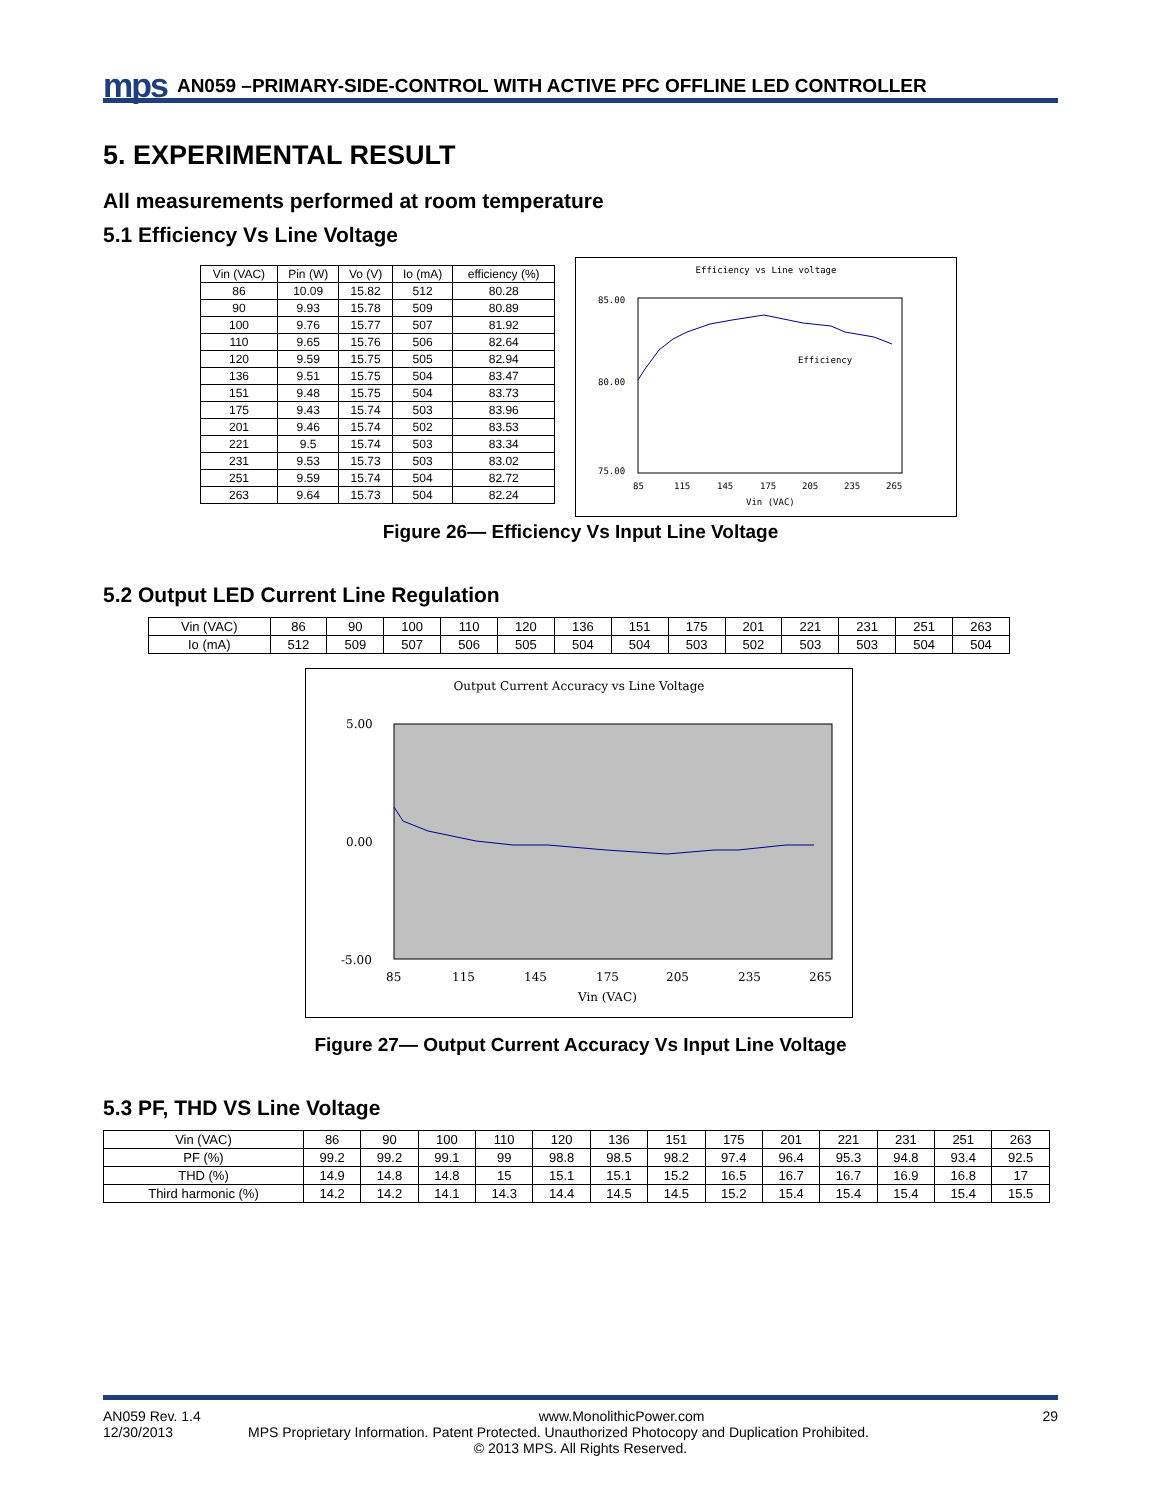mps AN059 –PRIMARY-SIDE-CONTROL WITH ACTIVE PFC OFFLINE LED CONTROLLER
5. EXPERIMENTAL RESULT
All measurements performed at room temperature
5.1 Efficiency Vs Line Voltage
| Vin (VAC) | Pin (W) | Vo (V) | Io (mA) | efficiency (%) |
| --- | --- | --- | --- | --- |
| 86 | 10.09 | 15.82 | 512 | 80.28 |
| 90 | 9.93 | 15.78 | 509 | 80.89 |
| 100 | 9.76 | 15.77 | 507 | 81.92 |
| 110 | 9.65 | 15.76 | 506 | 82.64 |
| 120 | 9.59 | 15.75 | 505 | 82.94 |
| 136 | 9.51 | 15.75 | 504 | 83.47 |
| 151 | 9.48 | 15.75 | 504 | 83.73 |
| 175 | 9.43 | 15.74 | 503 | 83.96 |
| 201 | 9.46 | 15.74 | 502 | 83.53 |
| 221 | 9.5 | 15.74 | 503 | 83.34 |
| 231 | 9.53 | 15.73 | 503 | 83.02 |
| 251 | 9.59 | 15.74 | 504 | 82.72 |
| 263 | 9.64 | 15.73 | 504 | 82.24 |
Efficiency vs Line voltage
Efficiency
85.00
80.00
75.00
85
115
145
175
205
235
265
Vin (VAC)
Figure 26— Efficiency Vs Input Line Voltage
5.2 Output LED Current Line Regulation
| Vin (VAC) | 86 | 90 | 100 | 110 | 120 | 136 | 151 | 175 | 201 | 221 | 231 | 251 | 263 |
| Io (mA) | 512 | 509 | 507 | 506 | 505 | 504 | 504 | 503 | 502 | 503 | 503 | 504 | 504 |
Output Current Accuracy vs Line Voltage
5.00
0.00
-5.00
85
115
145
175
205
235
265
Vin (VAC)
Figure 27— Output Current Accuracy Vs Input Line Voltage
5.3 PF, THD VS Line Voltage
| Vin (VAC) | 86 | 90 | 100 | 110 | 120 | 136 | 151 | 175 | 201 | 221 | 231 | 251 | 263 |
| PF (%) | 99.2 | 99.2 | 99.1 | 99 | 98.8 | 98.5 | 98.2 | 97.4 | 96.4 | 95.3 | 94.8 | 93.4 | 92.5 |
| THD (%) | 14.9 | 14.8 | 14.8 | 15 | 15.1 | 15.1 | 15.2 | 16.5 | 16.7 | 16.7 | 16.9 | 16.8 | 17 |
| Third harmonic (%) | 14.2 | 14.2 | 14.1 | 14.3 | 14.4 | 14.5 | 14.5 | 15.2 | 15.4 | 15.4 | 15.4 | 15.4 | 15.5 |
AN059 Rev. 1.4 www.MonolithicPower.com 29
12/30/2013 MPS Proprietary Information. Patent Protected. Unauthorized Photocopy and Duplication Prohibited.
© 2013 MPS. All Rights Reserved.